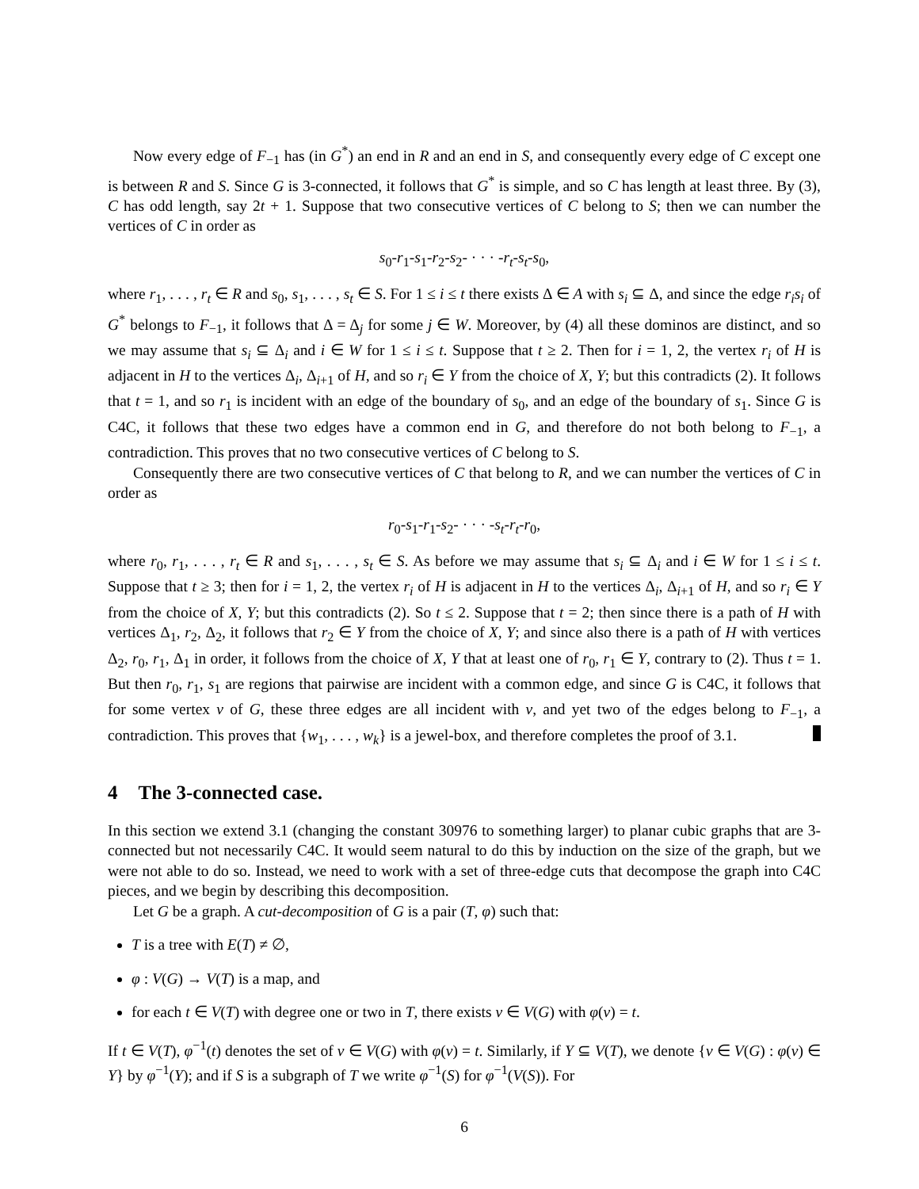Now every edge of F<sub>−1</sub> has (in G<sup>*</sup>) an end in R and an end in S, and consequently every edge of C except one is between R and S. Since G is 3-connected, it follows that G<sup>*</sup> is simple, and so C has length at least three. By (3), C has odd length, say 2t + 1. Suppose that two consecutive vertices of C belong to S; then we can number the vertices of C in order as
s<sub>0</sub>-r<sub>1</sub>-s<sub>1</sub>-r<sub>2</sub>-s<sub>2</sub>- · · · -r<sub>t</sub>-s<sub>t</sub>-s<sub>0</sub>,
where r<sub>1</sub>, . . . , r<sub>t</sub> ∈ R and s<sub>0</sub>, s<sub>1</sub>, . . . , s<sub>t</sub> ∈ S. For 1 ≤ i ≤ t there exists Δ ∈ A with s<sub>i</sub> ⊆ Δ, and since the edge r<sub>i</sub>s<sub>i</sub> of G<sup>*</sup> belongs to F<sub>−1</sub>, it follows that Δ = Δ<sub>j</sub> for some j ∈ W. Moreover, by (4) all these dominos are distinct, and so we may assume that s<sub>i</sub> ⊆ Δ<sub>i</sub> and i ∈ W for 1 ≤ i ≤ t. Suppose that t ≥ 2. Then for i = 1, 2, the vertex r<sub>i</sub> of H is adjacent in H to the vertices Δ<sub>i</sub>, Δ<sub>i+1</sub> of H, and so r<sub>i</sub> ∈ Y from the choice of X, Y; but this contradicts (2). It follows that t = 1, and so r<sub>1</sub> is incident with an edge of the boundary of s<sub>0</sub>, and an edge of the boundary of s<sub>1</sub>. Since G is C4C, it follows that these two edges have a common end in G, and therefore do not both belong to F<sub>−1</sub>, a contradiction. This proves that no two consecutive vertices of C belong to S.
Consequently there are two consecutive vertices of C that belong to R, and we can number the vertices of C in order as
r<sub>0</sub>-s<sub>1</sub>-r<sub>1</sub>-s<sub>2</sub>- · · · -s<sub>t</sub>-r<sub>t</sub>-r<sub>0</sub>,
where r<sub>0</sub>, r<sub>1</sub>, . . . , r<sub>t</sub> ∈ R and s<sub>1</sub>, . . . , s<sub>t</sub> ∈ S. As before we may assume that s<sub>i</sub> ⊆ Δ<sub>i</sub> and i ∈ W for 1 ≤ i ≤ t. Suppose that t ≥ 3; then for i = 1, 2, the vertex r<sub>i</sub> of H is adjacent in H to the vertices Δ<sub>i</sub>, Δ<sub>i+1</sub> of H, and so r<sub>i</sub> ∈ Y from the choice of X, Y; but this contradicts (2). So t ≤ 2. Suppose that t = 2; then since there is a path of H with vertices Δ<sub>1</sub>, r<sub>2</sub>, Δ<sub>2</sub>, it follows that r<sub>2</sub> ∈ Y from the choice of X, Y; and since also there is a path of H with vertices Δ<sub>2</sub>, r<sub>0</sub>, r<sub>1</sub>, Δ<sub>1</sub> in order, it follows from the choice of X, Y that at least one of r<sub>0</sub>, r<sub>1</sub> ∈ Y, contrary to (2). Thus t = 1. But then r<sub>0</sub>, r<sub>1</sub>, s<sub>1</sub> are regions that pairwise are incident with a common edge, and since G is C4C, it follows that for some vertex v of G, these three edges are all incident with v, and yet two of the edges belong to F<sub>−1</sub>, a contradiction. This proves that {w<sub>1</sub>, . . . , w<sub>k</sub>} is a jewel-box, and therefore completes the proof of 3.1.
4 The 3-connected case.
In this section we extend 3.1 (changing the constant 30976 to something larger) to planar cubic graphs that are 3-connected but not necessarily C4C. It would seem natural to do this by induction on the size of the graph, but we were not able to do so. Instead, we need to work with a set of three-edge cuts that decompose the graph into C4C pieces, and we begin by describing this decomposition.
Let G be a graph. A cut-decomposition of G is a pair (T, φ) such that:
T is a tree with E(T) ≠ ∅,
φ : V(G) → V(T) is a map, and
for each t ∈ V(T) with degree one or two in T, there exists v ∈ V(G) with φ(v) = t.
If t ∈ V(T), φ<sup>−1</sup>(t) denotes the set of v ∈ V(G) with φ(v) = t. Similarly, if Y ⊆ V(T), we denote {v ∈ V(G) : φ(v) ∈ Y} by φ<sup>−1</sup>(Y); and if S is a subgraph of T we write φ<sup>−1</sup>(S) for φ<sup>−1</sup>(V(S)). For
6